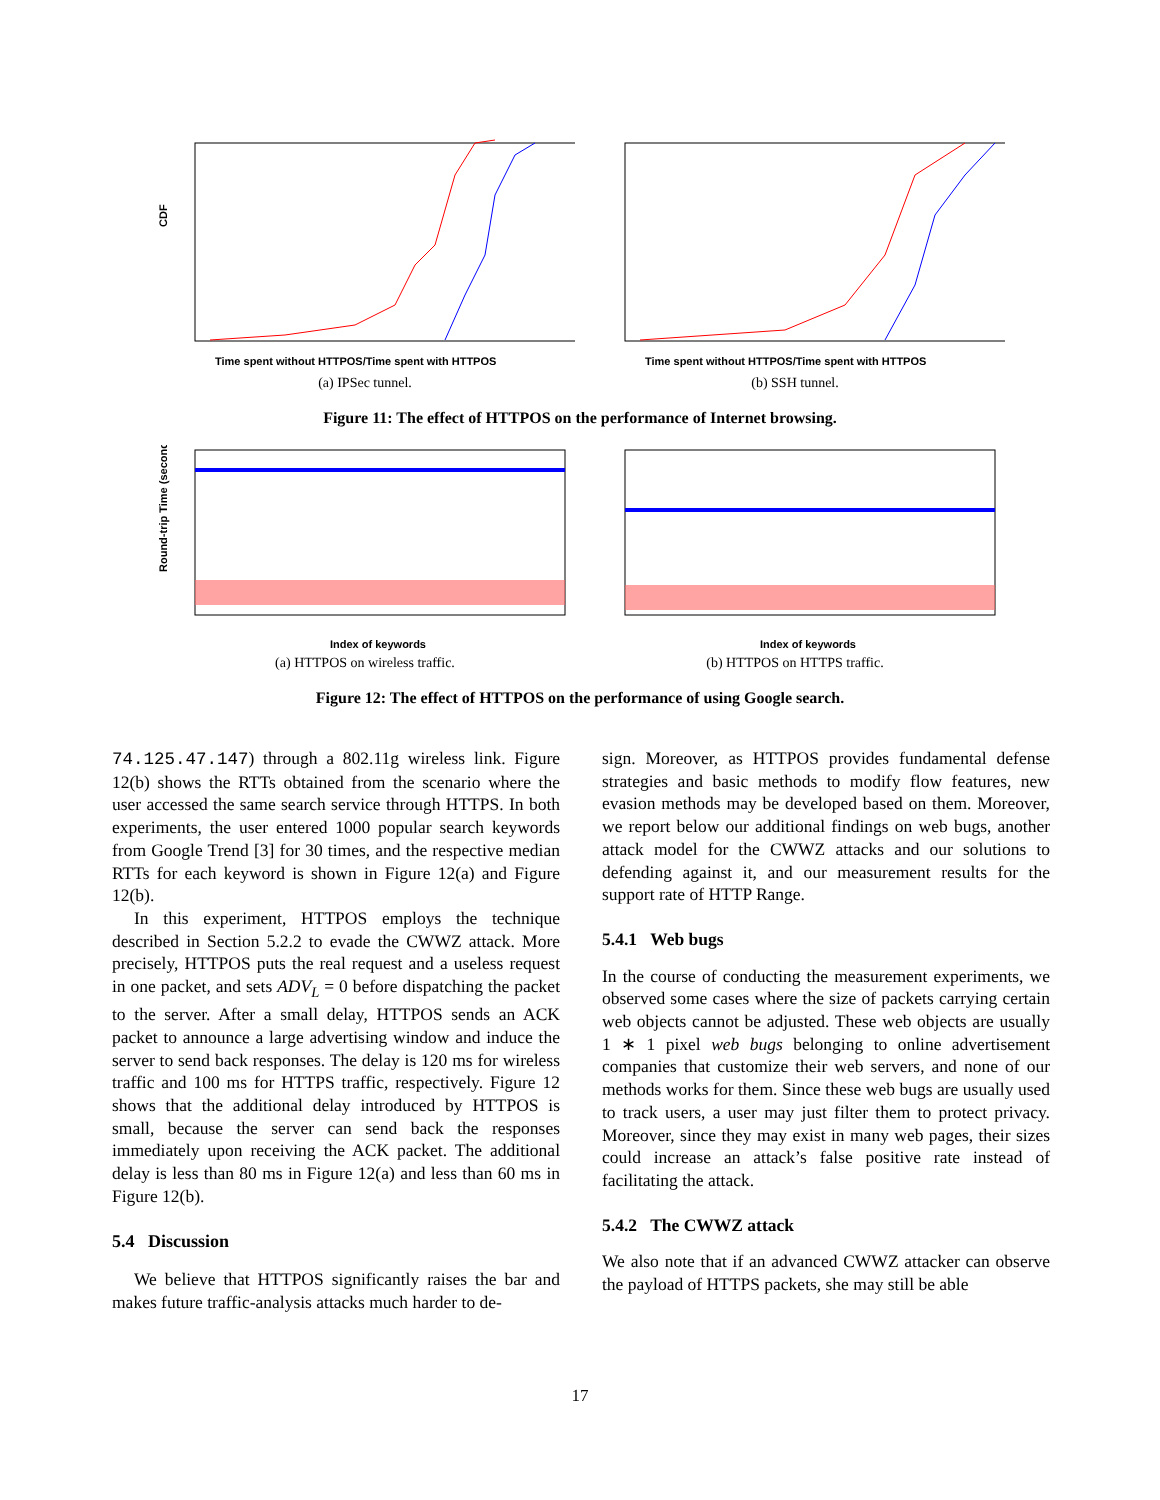CDF
Time spent without HTTPOS/Time spent with HTTPOS
(a) IPSec tunnel.
Time spent without HTTPOS/Time spent with HTTPOS
(b) SSH tunnel.
Figure 11: The effect of HTTPOS on the performance of Internet browsing.
Round-trip Time (second)
Index of keywords
(a) HTTPOS on wireless traffic.
Index of keywords
(b) HTTPOS on HTTPS traffic.
Figure 12: The effect of HTTPOS on the performance of using Google search.
74.125.47.147) through a 802.11g wireless link. Figure 12(b) shows the RTTs obtained from the scenario where the user accessed the same search service through HTTPS. In both experiments, the user entered 1000 popular search keywords from Google Trend [3] for 30 times, and the respective median RTTs for each keyword is shown in Figure 12(a) and Figure 12(b).
In this experiment, HTTPOS employs the technique described in Section 5.2.2 to evade the CWWZ attack. More precisely, HTTPOS puts the real request and a useless request in one packet, and sets ADV<sub>L</sub> = 0 before dispatching the packet to the server. After a small delay, HTTPOS sends an ACK packet to announce a large advertising window and induce the server to send back responses. The delay is 120 ms for wireless traffic and 100 ms for HTTPS traffic, respectively. Figure 12 shows that the additional delay introduced by HTTPOS is small, because the server can send back the responses immediately upon receiving the ACK packet. The additional delay is less than 80 ms in Figure 12(a) and less than 60 ms in Figure 12(b).
5.4 Discussion
We believe that HTTPOS significantly raises the bar and makes future traffic-analysis attacks much harder to de-
sign. Moreover, as HTTPOS provides fundamental defense strategies and basic methods to modify flow features, new evasion methods may be developed based on them. Moreover, we report below our additional findings on web bugs, another attack model for the CWWZ attacks and our solutions to defending against it, and our measurement results for the support rate of HTTP Range.
5.4.1 Web bugs
In the course of conducting the measurement experiments, we observed some cases where the size of packets carrying certain web objects cannot be adjusted. These web objects are usually 1 ∗ 1 pixel web bugs belonging to online advertisement companies that customize their web servers, and none of our methods works for them. Since these web bugs are usually used to track users, a user may just filter them to protect privacy. Moreover, since they may exist in many web pages, their sizes could increase an attack’s false positive rate instead of facilitating the attack.
5.4.2 The CWWZ attack
We also note that if an advanced CWWZ attacker can observe the payload of HTTPS packets, she may still be able
17